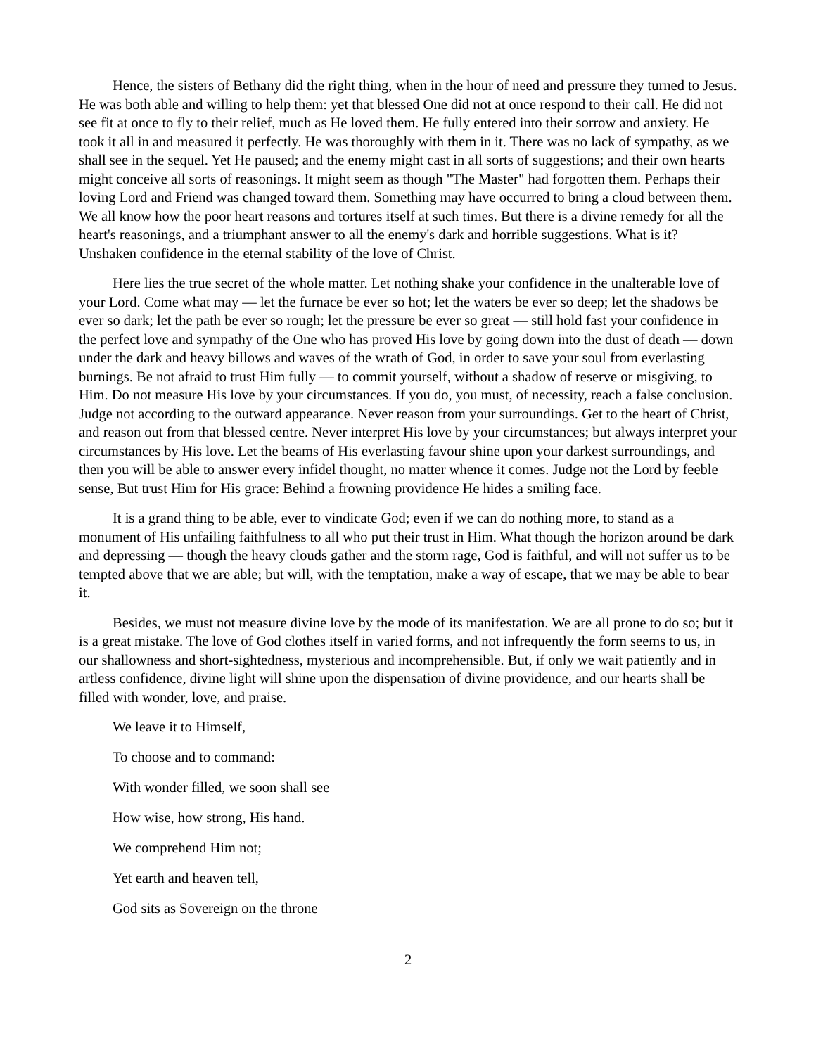Hence, the sisters of Bethany did the right thing, when in the hour of need and pressure they turned to Jesus. He was both able and willing to help them: yet that blessed One did not at once respond to their call. He did not see fit at once to fly to their relief, much as He loved them. He fully entered into their sorrow and anxiety. He took it all in and measured it perfectly. He was thoroughly with them in it. There was no lack of sympathy, as we shall see in the sequel. Yet He paused; and the enemy might cast in all sorts of suggestions; and their own hearts might conceive all sorts of reasonings. It might seem as though "The Master" had forgotten them. Perhaps their loving Lord and Friend was changed toward them. Something may have occurred to bring a cloud between them. We all know how the poor heart reasons and tortures itself at such times. But there is a divine remedy for all the heart's reasonings, and a triumphant answer to all the enemy's dark and horrible suggestions. What is it? Unshaken confidence in the eternal stability of the love of Christ.
Here lies the true secret of the whole matter. Let nothing shake your confidence in the unalterable love of your Lord. Come what may — let the furnace be ever so hot; let the waters be ever so deep; let the shadows be ever so dark; let the path be ever so rough; let the pressure be ever so great — still hold fast your confidence in the perfect love and sympathy of the One who has proved His love by going down into the dust of death — down under the dark and heavy billows and waves of the wrath of God, in order to save your soul from everlasting burnings. Be not afraid to trust Him fully — to commit yourself, without a shadow of reserve or misgiving, to Him. Do not measure His love by your circumstances. If you do, you must, of necessity, reach a false conclusion. Judge not according to the outward appearance. Never reason from your surroundings. Get to the heart of Christ, and reason out from that blessed centre. Never interpret His love by your circumstances; but always interpret your circumstances by His love. Let the beams of His everlasting favour shine upon your darkest surroundings, and then you will be able to answer every infidel thought, no matter whence it comes. Judge not the Lord by feeble sense, But trust Him for His grace: Behind a frowning providence He hides a smiling face.
It is a grand thing to be able, ever to vindicate God; even if we can do nothing more, to stand as a monument of His unfailing faithfulness to all who put their trust in Him. What though the horizon around be dark and depressing — though the heavy clouds gather and the storm rage, God is faithful, and will not suffer us to be tempted above that we are able; but will, with the temptation, make a way of escape, that we may be able to bear it.
Besides, we must not measure divine love by the mode of its manifestation. We are all prone to do so; but it is a great mistake. The love of God clothes itself in varied forms, and not infrequently the form seems to us, in our shallowness and short-sightedness, mysterious and incomprehensible. But, if only we wait patiently and in artless confidence, divine light will shine upon the dispensation of divine providence, and our hearts shall be filled with wonder, love, and praise.
We leave it to Himself,
To choose and to command:
With wonder filled, we soon shall see
How wise, how strong, His hand.
We comprehend Him not;
Yet earth and heaven tell,
God sits as Sovereign on the throne
2